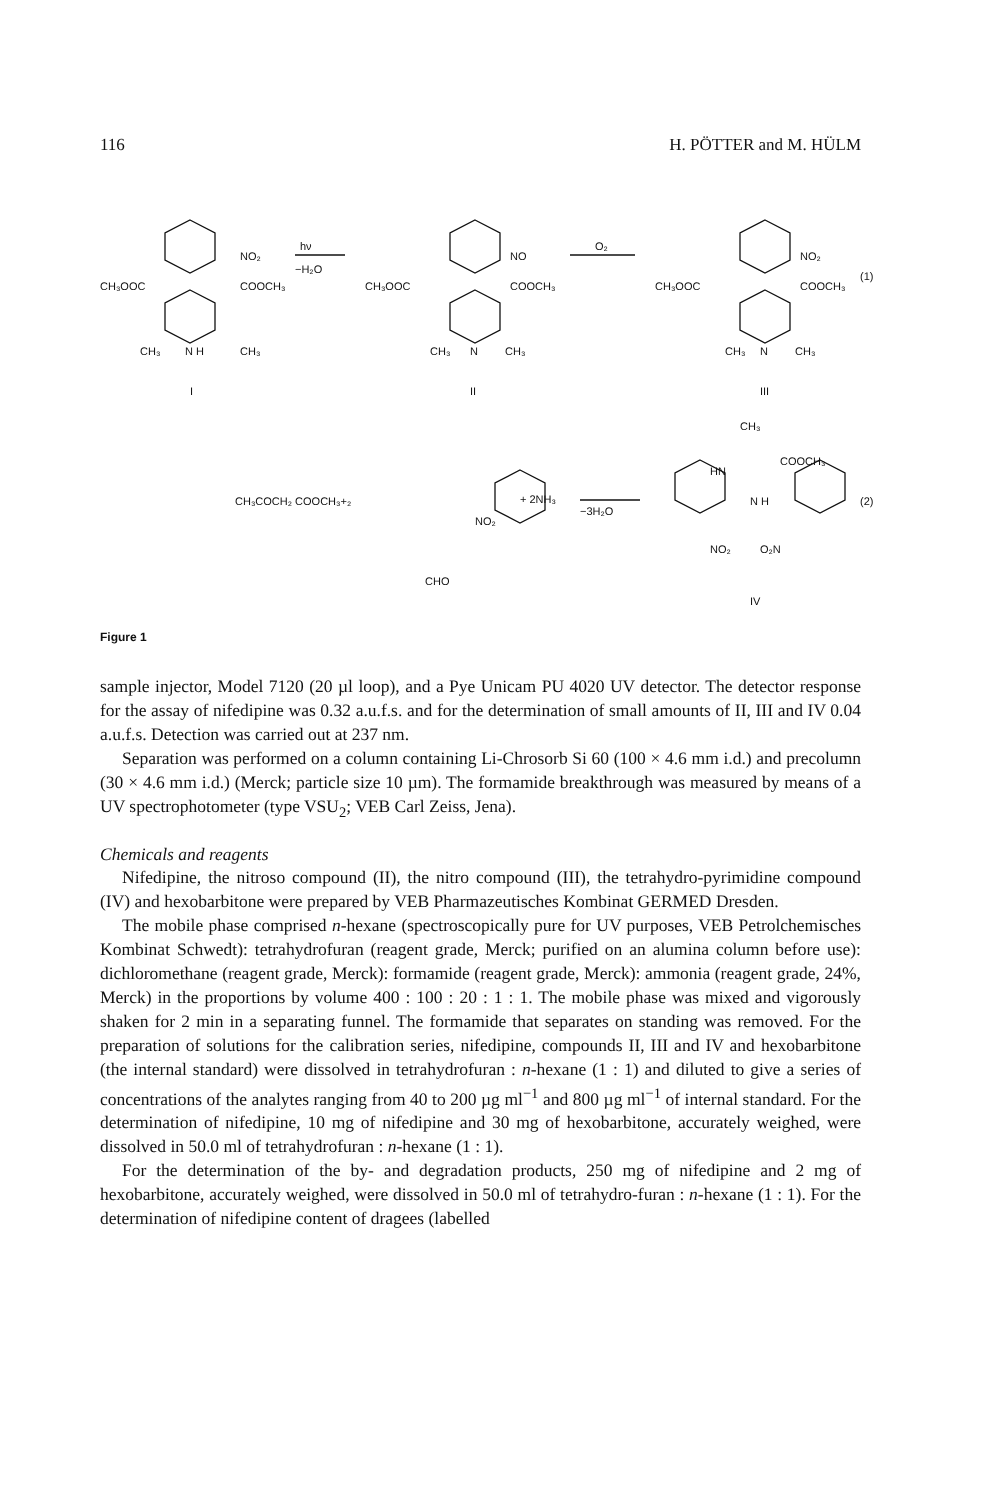116 H. PÖTTER and M. HÜLM
CH₃OOC COOCH₃
NO₂
hν
−H₂O
CH₃ N H CH₃
I
CH₃OOC COOCH₃
NO
O₂
CH₃ N CH₃
II
CH₃OOC COOCH₃
NO₂
(1)
CH₃ N CH₃
III
CH₃COCH₂ COOCH₃+₂
NO₂
CHO
+ 2NH₃
−3H₂O
CH₃
COOCH₃
HN
N H
NO₂ O₂N
(2)
IV
Figure 1
sample injector, Model 7120 (20 µl loop), and a Pye Unicam PU 4020 UV detector. The detector response for the assay of nifedipine was 0.32 a.u.f.s. and for the determination of small amounts of II, III and IV 0.04 a.u.f.s. Detection was carried out at 237 nm.
Separation was performed on a column containing Li-Chrosorb Si 60 (100 × 4.6 mm i.d.) and precolumn (30 × 4.6 mm i.d.) (Merck; particle size 10 µm). The formamide breakthrough was measured by means of a UV spectrophotometer (type VSU<sub>2</sub>; VEB Carl Zeiss, Jena).
Chemicals and reagents
Nifedipine, the nitroso compound (II), the nitro compound (III), the tetrahydro-pyrimidine compound (IV) and hexobarbitone were prepared by VEB Pharmazeutisches Kombinat GERMED Dresden.
The mobile phase comprised n-hexane (spectroscopically pure for UV purposes, VEB Petrolchemisches Kombinat Schwedt): tetrahydrofuran (reagent grade, Merck; purified on an alumina column before use): dichloromethane (reagent grade, Merck): formamide (reagent grade, Merck): ammonia (reagent grade, 24%, Merck) in the proportions by volume 400 : 100 : 20 : 1 : 1. The mobile phase was mixed and vigorously shaken for 2 min in a separating funnel. The formamide that separates on standing was removed. For the preparation of solutions for the calibration series, nifedipine, compounds II, III and IV and hexobarbitone (the internal standard) were dissolved in tetrahydrofuran : n-hexane (1 : 1) and diluted to give a series of concentrations of the analytes ranging from 40 to 200 µg ml<sup>−1</sup> and 800 µg ml<sup>−1</sup> of internal standard. For the determination of nifedipine, 10 mg of nifedipine and 30 mg of hexobarbitone, accurately weighed, were dissolved in 50.0 ml of tetrahydrofuran : n-hexane (1 : 1).
For the determination of the by- and degradation products, 250 mg of nifedipine and 2 mg of hexobarbitone, accurately weighed, were dissolved in 50.0 ml of tetrahydro-furan : n-hexane (1 : 1). For the determination of nifedipine content of dragees (labelled